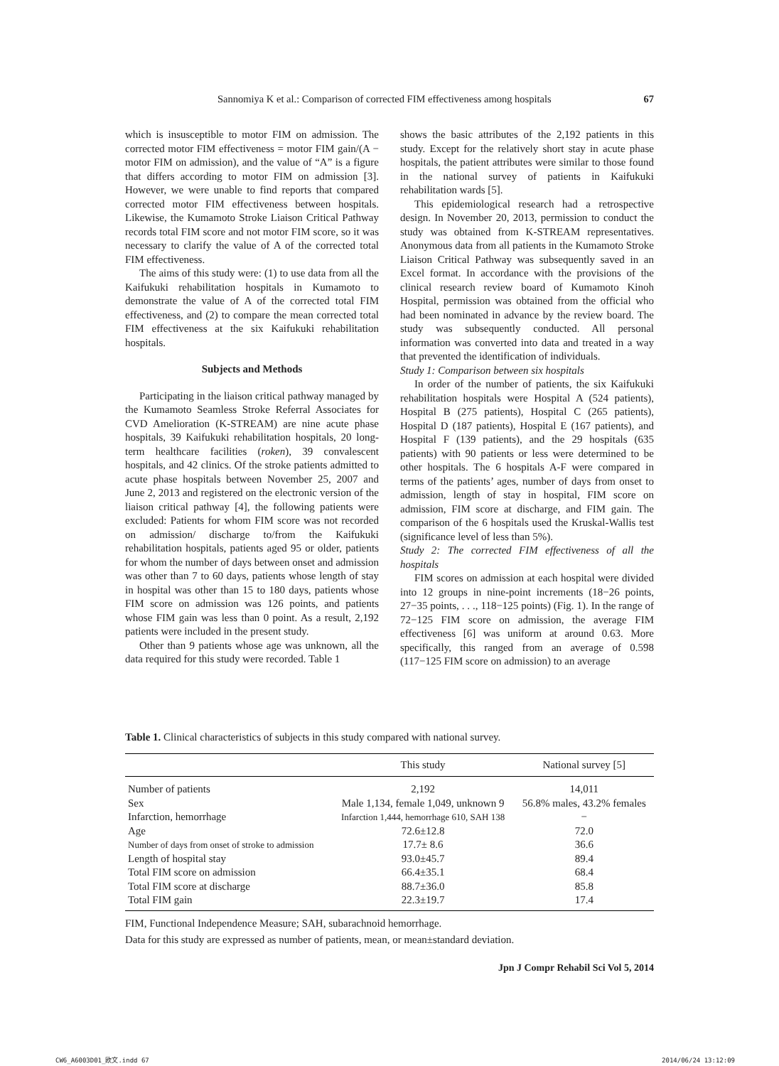Sannomiya K et al.: Comparison of corrected FIM effectiveness among hospitals 67
which is insusceptible to motor FIM on admission. The corrected motor FIM effectiveness = motor FIM gain/(A − motor FIM on admission), and the value of “A” is a figure that differs according to motor FIM on admission [3]. However, we were unable to find reports that compared corrected motor FIM effectiveness between hospitals. Likewise, the Kumamoto Stroke Liaison Critical Pathway records total FIM score and not motor FIM score, so it was necessary to clarify the value of A of the corrected total FIM effectiveness.
The aims of this study were: (1) to use data from all the Kaifukuki rehabilitation hospitals in Kumamoto to demonstrate the value of A of the corrected total FIM effectiveness, and (2) to compare the mean corrected total FIM effectiveness at the six Kaifukuki rehabilitation hospitals.
Subjects and Methods
Participating in the liaison critical pathway managed by the Kumamoto Seamless Stroke Referral Associates for CVD Amelioration (K-STREAM) are nine acute phase hospitals, 39 Kaifukuki rehabilitation hospitals, 20 long-term healthcare facilities (roken), 39 convalescent hospitals, and 42 clinics. Of the stroke patients admitted to acute phase hospitals between November 25, 2007 and June 2, 2013 and registered on the electronic version of the liaison critical pathway [4], the following patients were excluded: Patients for whom FIM score was not recorded on admission/ discharge to/from the Kaifukuki rehabilitation hospitals, patients aged 95 or older, patients for whom the number of days between onset and admission was other than 7 to 60 days, patients whose length of stay in hospital was other than 15 to 180 days, patients whose FIM score on admission was 126 points, and patients whose FIM gain was less than 0 point. As a result, 2,192 patients were included in the present study.
Other than 9 patients whose age was unknown, all the data required for this study were recorded. Table 1
shows the basic attributes of the 2,192 patients in this study. Except for the relatively short stay in acute phase hospitals, the patient attributes were similar to those found in the national survey of patients in Kaifukuki rehabilitation wards [5].
This epidemiological research had a retrospective design. In November 20, 2013, permission to conduct the study was obtained from K-STREAM representatives. Anonymous data from all patients in the Kumamoto Stroke Liaison Critical Pathway was subsequently saved in an Excel format. In accordance with the provisions of the clinical research review board of Kumamoto Kinoh Hospital, permission was obtained from the official who had been nominated in advance by the review board. The study was subsequently conducted. All personal information was converted into data and treated in a way that prevented the identification of individuals.
Study 1: Comparison between six hospitals
In order of the number of patients, the six Kaifukuki rehabilitation hospitals were Hospital A (524 patients), Hospital B (275 patients), Hospital C (265 patients), Hospital D (187 patients), Hospital E (167 patients), and Hospital F (139 patients), and the 29 hospitals (635 patients) with 90 patients or less were determined to be other hospitals. The 6 hospitals A-F were compared in terms of the patients’ ages, number of days from onset to admission, length of stay in hospital, FIM score on admission, FIM score at discharge, and FIM gain. The comparison of the 6 hospitals used the Kruskal-Wallis test (significance level of less than 5%).
Study 2: The corrected FIM effectiveness of all the hospitals
FIM scores on admission at each hospital were divided into 12 groups in nine-point increments (18−26 points, 27−35 points, . . ., 118−125 points) (Fig. 1). In the range of 72−125 FIM score on admission, the average FIM effectiveness [6] was uniform at around 0.63. More specifically, this ranged from an average of 0.598 (117−125 FIM score on admission) to an average
Table 1. Clinical characteristics of subjects in this study compared with national survey.
| | This study | National survey [5] |
| --- | --- | --- |
| Number of patients | 2,192 | 14,011 |
| Sex | Male 1,134, female 1,049, unknown 9 | 56.8% males, 43.2% females |
| Infarction, hemorrhage | Infarction 1,444, hemorrhage 610, SAH 138 | − |
| Age | 72.6±12.8 | 72.0 |
| Number of days from onset of stroke to admission | 17.7± 8.6 | 36.6 |
| Length of hospital stay | 93.0±45.7 | 89.4 |
| Total FIM score on admission | 66.4±35.1 | 68.4 |
| Total FIM score at discharge | 88.7±36.0 | 85.8 |
| Total FIM gain | 22.3±19.7 | 17.4 |
FIM, Functional Independence Measure; SAH, subarachnoid hemorrhage.
Data for this study are expressed as number of patients, mean, or mean±standard deviation.
Jpn J Compr Rehabil Sci Vol 5, 2014
CW6_A6003D01_欧文.indd 67 2014/06/24 13:12:09